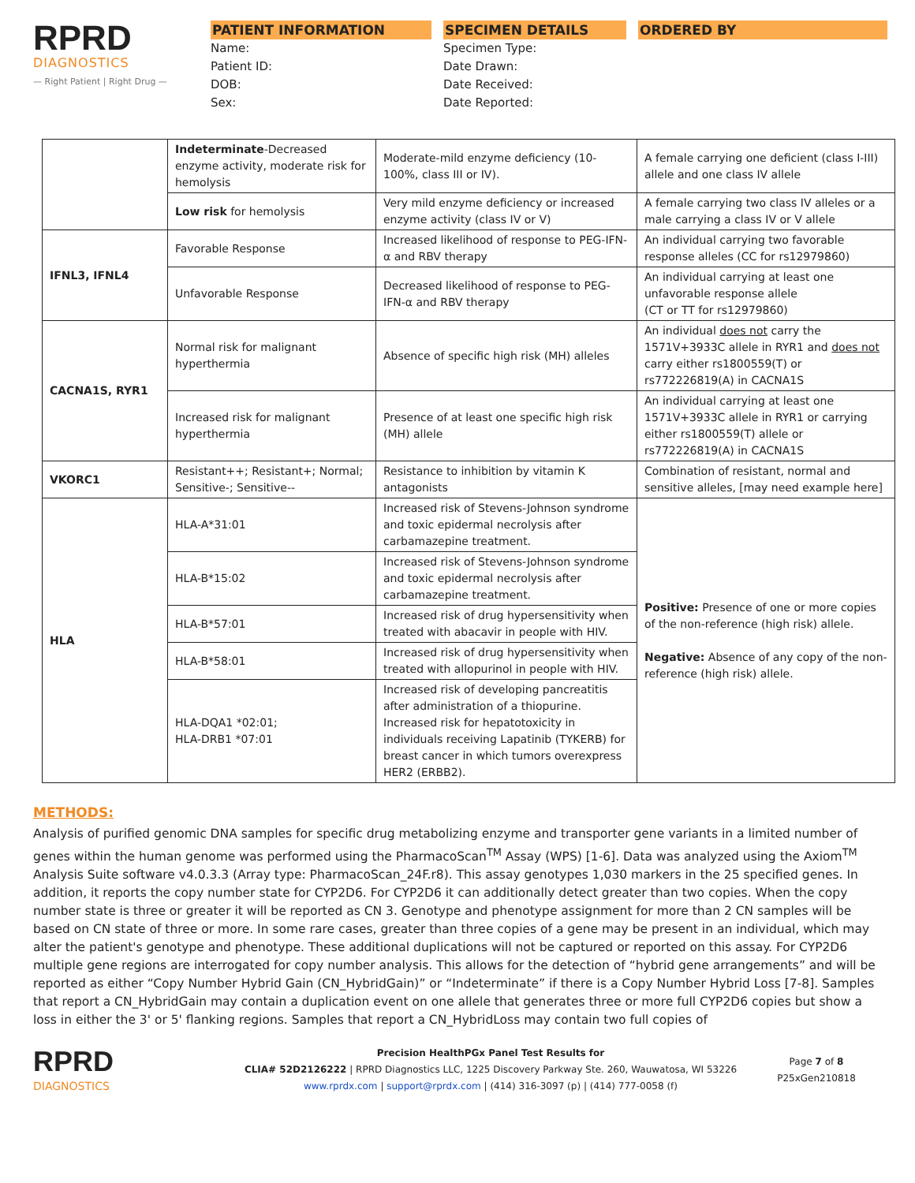RPRD
DIAGNOSTICS
— Right Patient | Right Drug —
PATIENT INFORMATION
Name:
Patient ID:
DOB:
Sex:
SPECIMEN DETAILS
Specimen Type:
Date Drawn:
Date Received:
Date Reported:
ORDERED BY
| | Indeterminate -Decreased enzyme activity, moderate risk for hemolysis | Moderate-mild enzyme deficiency (10-100%, class III or IV). | A female carrying one deficient (class I-III) allele and one class IV allele |
| | Low risk for hemolysis | Very mild enzyme deficiency or increased enzyme activity (class IV or V) | A female carrying two class IV alleles or a male carrying a class IV or V allele |
| IFNL3, IFNL4 | Favorable Response | Increased likelihood of response to PEG-IFN-α and RBV therapy | An individual carrying two favorable response alleles (CC for rs12979860) |
| | Unfavorable Response | Decreased likelihood of response to PEG-IFN-α and RBV therapy | An individual carrying at least one unfavorable response allele (CT or TT for rs12979860) |
| CACNA1S, RYR1 | Normal risk for malignant hyperthermia | Absence of specific high risk (MH) alleles | An individual does not carry the 1571V+3933C allele in RYR1 and does not carry either rs1800559(T) or rs772226819(A) in CACNA1S |
| | Increased risk for malignant hyperthermia | Presence of at least one specific high risk (MH) allele | An individual carrying at least one 1571V+3933C allele in RYR1 or carrying either rs1800559(T) allele or rs772226819(A) in CACNA1S |
| VKORC1 | Resistant++; Resistant+; Normal; Sensitive-; Sensitive-- | Resistance to inhibition by vitamin K antagonists | Combination of resistant, normal and sensitive alleles, [may need example here] |
| HLA | HLA-A*31:01 | Increased risk of Stevens-Johnson syndrome and toxic epidermal necrolysis after carbamazepine treatment. | Positive: Presence of one or more copies of the non-reference (high risk) allele. Negative: Absence of any copy of the non-reference (high risk) allele. |
| | HLA-B*15:02 | Increased risk of Stevens-Johnson syndrome and toxic epidermal necrolysis after carbamazepine treatment. | |
| | HLA-B*57:01 | Increased risk of drug hypersensitivity when treated with abacavir in people with HIV. | |
| | HLA-B*58:01 | Increased risk of drug hypersensitivity when treated with allopurinol in people with HIV. | |
| | HLA-DQA1 *02:01; HLA-DRB1 *07:01 | Increased risk of developing pancreatitis after administration of a thiopurine. Increased risk for hepatotoxicity in individuals receiving Lapatinib (TYKERB) for breast cancer in which tumors overexpress HER2 (ERBB2). | |
METHODS:
Analysis of purified genomic DNA samples for specific drug metabolizing enzyme and transporter gene variants in a limited number of genes within the human genome was performed using the PharmacoScan<sup>TM</sup> Assay (WPS) [1-6]. Data was analyzed using the Axiom<sup>TM</sup> Analysis Suite software v4.0.3.3 (Array type: PharmacoScan_24F.r8). This assay genotypes 1,030 markers in the 25 specified genes. In addition, it reports the copy number state for CYP2D6. For CYP2D6 it can additionally detect greater than two copies. When the copy number state is three or greater it will be reported as CN 3. Genotype and phenotype assignment for more than 2 CN samples will be based on CN state of three or more. In some rare cases, greater than three copies of a gene may be present in an individual, which may alter the patient's genotype and phenotype. These additional duplications will not be captured or reported on this assay. For CYP2D6 multiple gene regions are interrogated for copy number analysis. This allows for the detection of “hybrid gene arrangements” and will be reported as either “Copy Number Hybrid Gain (CN_HybridGain)” or “Indeterminate” if there is a Copy Number Hybrid Loss [7-8]. Samples that report a CN_HybridGain may contain a duplication event on one allele that generates three or more full CYP2D6 copies but show a loss in either the 3' or 5' flanking regions. Samples that report a CN_HybridLoss may contain two full copies of
RPRD
DIAGNOSTICS
Precision HealthPGx Panel Test Results for
CLIA# 52D2126222 | RPRD Diagnostics LLC, 1225 Discovery Parkway Ste. 260, Wauwatosa, WI 53226
www.rprdx.com | support@rprdx.com | (414) 316-3097 (p) | (414) 777-0058 (f)
Page 7 of 8
P25xGen210818